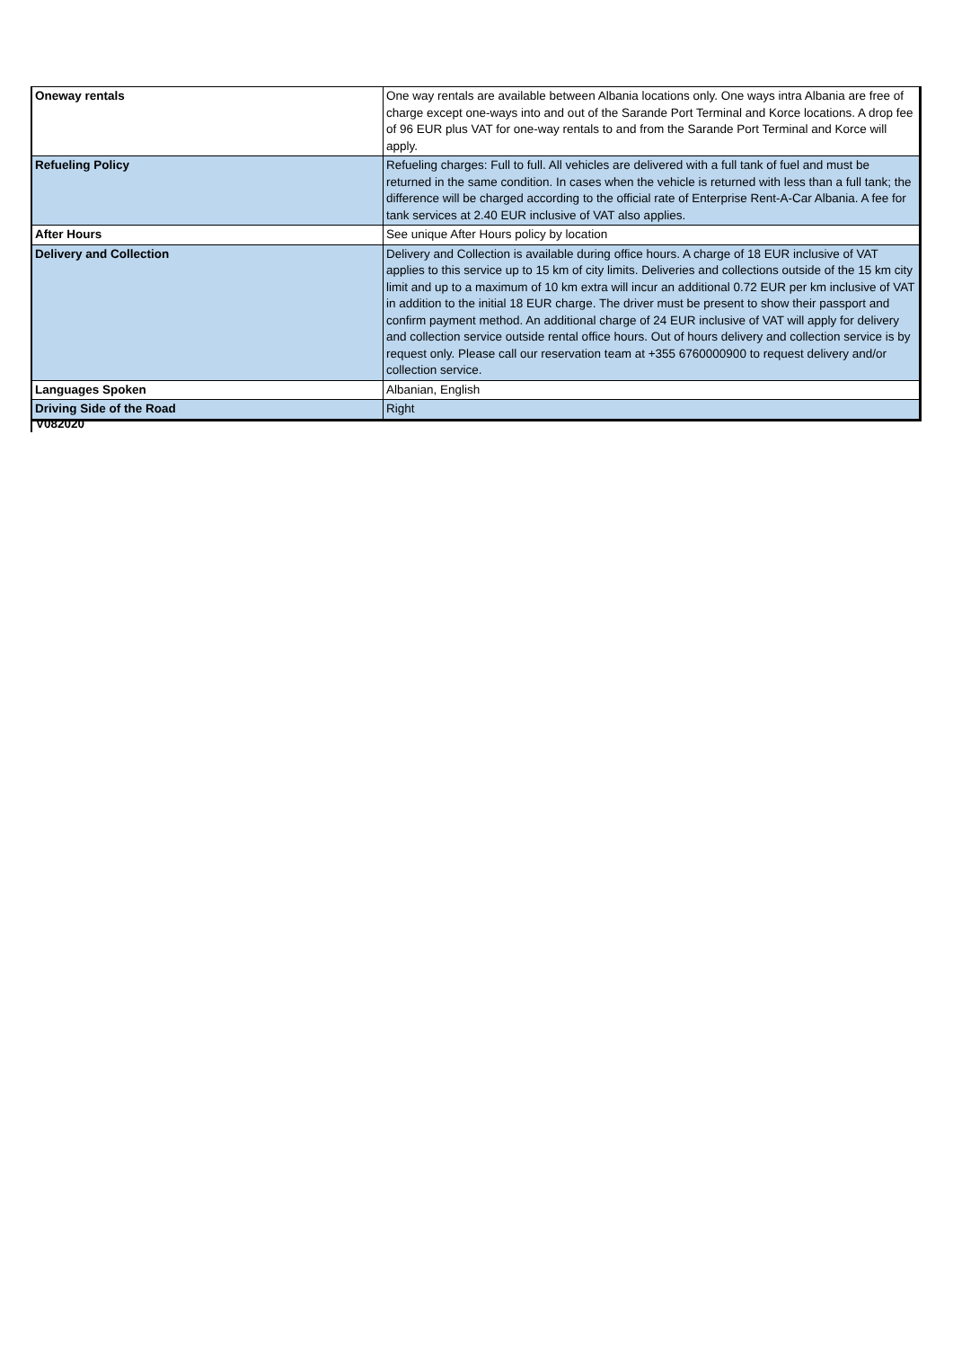| Oneway rentals | One way rentals are available between Albania locations only. One ways intra Albania are free of charge except one-ways into and out of the Sarande Port Terminal and Korce locations. A drop fee of 96 EUR plus VAT for one-way rentals to and from the Sarande Port Terminal and Korce will apply. |
| Refueling Policy | Refueling charges: Full to full. All vehicles are delivered with a full tank of fuel and must be returned in the same condition. In cases when the vehicle is returned with less than a full tank; the difference will be charged according to the official rate of Enterprise Rent-A-Car Albania. A fee for tank services at 2.40 EUR inclusive of VAT also applies. |
| After Hours | See unique After Hours policy by location |
| Delivery and Collection | Delivery and Collection is available during office hours. A charge of 18 EUR inclusive of VAT applies to this service up to 15 km of city limits. Deliveries and collections outside of the 15 km city limit and up to a maximum of 10 km extra will incur an additional 0.72 EUR per km inclusive of VAT in addition to the initial 18 EUR charge. The driver must be present to show their passport and confirm payment method. An additional charge of 24 EUR inclusive of VAT will apply for delivery and collection service outside rental office hours. Out of hours delivery and collection service is by request only. Please call our reservation team at +355 6760000900 to request delivery and/or collection service. |
| Languages Spoken | Albanian, English |
| Driving Side of the Road | Right |
V082020